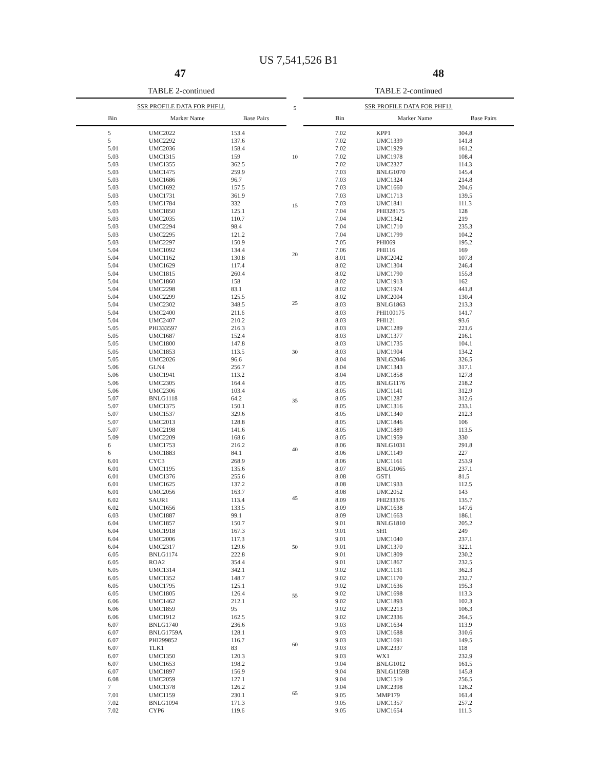US 7,541,526 B1
47 48
TABLE 2-continued
| SSR PROFILE DATA FOR PHF1J. | | |
| --- | --- | --- |
| Bin | Marker Name | Base Pairs |
| 5 | UMC2022 | 153.4 |
| 5 | UMC2292 | 137.6 |
| 5.01 | UMC2036 | 158.4 |
| 5.03 | UMC1315 | 159 |
| 5.03 | UMC1355 | 362.5 |
| 5.03 | UMC1475 | 259.9 |
| 5.03 | UMC1686 | 96.7 |
| 5.03 | UMC1692 | 157.5 |
| 5.03 | UMC1731 | 361.9 |
| 5.03 | UMC1784 | 332 |
| 5.03 | UMC1850 | 125.1 |
| 5.03 | UMC2035 | 110.7 |
| 5.03 | UMC2294 | 98.4 |
| 5.03 | UMC2295 | 121.2 |
| 5.03 | UMC2297 | 150.9 |
| 5.04 | UMC1092 | 134.4 |
| 5.04 | UMC1162 | 130.8 |
| 5.04 | UMC1629 | 117.4 |
| 5.04 | UMC1815 | 260.4 |
| 5.04 | UMC1860 | 158 |
| 5.04 | UMC2298 | 83.1 |
| 5.04 | UMC2299 | 125.5 |
| 5.04 | UMC2302 | 348.5 |
| 5.04 | UMC2400 | 211.6 |
| 5.04 | UMC2407 | 210.2 |
| 5.05 | PHI333597 | 216.3 |
| 5.05 | UMC1687 | 152.4 |
| 5.05 | UMC1800 | 147.8 |
| 5.05 | UMC1853 | 113.5 |
| 5.05 | UMC2026 | 96.6 |
| 5.06 | GLN4 | 256.7 |
| 5.06 | UMC1941 | 113.2 |
| 5.06 | UMC2305 | 164.4 |
| 5.06 | UMC2306 | 103.4 |
| 5.07 | BNLG1118 | 64.2 |
| 5.07 | UMC1375 | 150.1 |
| 5.07 | UMC1537 | 329.6 |
| 5.07 | UMC2013 | 128.8 |
| 5.07 | UMC2198 | 141.6 |
| 5.09 | UMC2209 | 168.6 |
| 6 | UMC1753 | 216.2 |
| 6 | UMC1883 | 84.1 |
| 6.01 | CYC3 | 268.9 |
| 6.01 | UMC1195 | 135.6 |
| 6.01 | UMC1376 | 255.6 |
| 6.01 | UMC1625 | 137.2 |
| 6.01 | UMC2056 | 163.7 |
| 6.02 | SAUR1 | 113.4 |
| 6.02 | UMC1656 | 133.5 |
| 6.03 | UMC1887 | 99.1 |
| 6.04 | UMC1857 | 150.7 |
| 6.04 | UMC1918 | 167.3 |
| 6.04 | UMC2006 | 117.3 |
| 6.04 | UMC2317 | 129.6 |
| 6.05 | BNLG1174 | 222.8 |
| 6.05 | ROA2 | 354.4 |
| 6.05 | UMC1314 | 342.1 |
| 6.05 | UMC1352 | 148.7 |
| 6.05 | UMC1795 | 125.1 |
| 6.05 | UMC1805 | 126.4 |
| 6.06 | UMC1462 | 212.1 |
| 6.06 | UMC1859 | 95 |
| 6.06 | UMC1912 | 162.5 |
| 6.07 | BNLG1740 | 236.6 |
| 6.07 | BNLG1759A | 128.1 |
| 6.07 | PHI299852 | 116.7 |
| 6.07 | TLK1 | 83 |
| 6.07 | UMC1350 | 120.3 |
| 6.07 | UMC1653 | 198.2 |
| 6.07 | UMC1897 | 156.9 |
| 6.08 | UMC2059 | 127.1 |
| 7 | UMC1378 | 126.2 |
| 7.01 | UMC1159 | 230.1 |
| 7.02 | BNLG1094 | 171.3 |
| 7.02 | CYP6 | 119.6 |
5
10
15
20
25
30
35
40
45
50
55
60
65
TABLE 2-continued
| SSR PROFILE DATA FOR PHF1J. | | |
| --- | --- | --- |
| Bin | Marker Name | Base Pairs |
| 7.02 | KPP1 | 304.8 |
| 7.02 | UMC1339 | 141.8 |
| 7.02 | UMC1929 | 161.2 |
| 7.02 | UMC1978 | 108.4 |
| 7.02 | UMC2327 | 114.3 |
| 7.03 | BNLG1070 | 145.4 |
| 7.03 | UMC1324 | 214.8 |
| 7.03 | UMC1660 | 204.6 |
| 7.03 | UMC1713 | 139.5 |
| 7.03 | UMC1841 | 111.3 |
| 7.04 | PHI328175 | 128 |
| 7.04 | UMC1342 | 219 |
| 7.04 | UMC1710 | 235.3 |
| 7.04 | UMC1799 | 104.2 |
| 7.05 | PHI069 | 195.2 |
| 7.06 | PHI116 | 169 |
| 8.01 | UMC2042 | 107.8 |
| 8.02 | UMC1304 | 246.4 |
| 8.02 | UMC1790 | 155.8 |
| 8.02 | UMC1913 | 162 |
| 8.02 | UMC1974 | 441.8 |
| 8.02 | UMC2004 | 130.4 |
| 8.03 | BNLG1863 | 213.3 |
| 8.03 | PHI100175 | 141.7 |
| 8.03 | PHI121 | 93.6 |
| 8.03 | UMC1289 | 221.6 |
| 8.03 | UMC1377 | 216.1 |
| 8.03 | UMC1735 | 104.1 |
| 8.03 | UMC1904 | 134.2 |
| 8.04 | BNLG2046 | 326.5 |
| 8.04 | UMC1343 | 317.1 |
| 8.04 | UMC1858 | 127.8 |
| 8.05 | BNLG1176 | 218.2 |
| 8.05 | UMC1141 | 312.9 |
| 8.05 | UMC1287 | 312.6 |
| 8.05 | UMC1316 | 233.1 |
| 8.05 | UMC1340 | 212.3 |
| 8.05 | UMC1846 | 106 |
| 8.05 | UMC1889 | 113.5 |
| 8.05 | UMC1959 | 330 |
| 8.06 | BNLG1031 | 291.8 |
| 8.06 | UMC1149 | 227 |
| 8.06 | UMC1161 | 253.9 |
| 8.07 | BNLG1065 | 237.1 |
| 8.08 | GST1 | 81.5 |
| 8.08 | UMC1933 | 112.5 |
| 8.08 | UMC2052 | 143 |
| 8.09 | PHI233376 | 135.7 |
| 8.09 | UMC1638 | 147.6 |
| 8.09 | UMC1663 | 186.1 |
| 9.01 | BNLG1810 | 205.2 |
| 9.01 | SH1 | 249 |
| 9.01 | UMC1040 | 237.1 |
| 9.01 | UMC1370 | 322.1 |
| 9.01 | UMC1809 | 230.2 |
| 9.01 | UMC1867 | 232.5 |
| 9.02 | UMC1131 | 362.3 |
| 9.02 | UMC1170 | 232.7 |
| 9.02 | UMC1636 | 195.3 |
| 9.02 | UMC1698 | 113.3 |
| 9.02 | UMC1893 | 102.3 |
| 9.02 | UMC2213 | 106.3 |
| 9.02 | UMC2336 | 264.5 |
| 9.03 | UMC1634 | 113.9 |
| 9.03 | UMC1688 | 310.6 |
| 9.03 | UMC1691 | 149.5 |
| 9.03 | UMC2337 | 118 |
| 9.03 | WX1 | 232.9 |
| 9.04 | BNLG1012 | 161.5 |
| 9.04 | BNLG1159B | 145.8 |
| 9.04 | UMC1519 | 256.5 |
| 9.04 | UMC2398 | 126.2 |
| 9.05 | MMP179 | 161.4 |
| 9.05 | UMC1357 | 257.2 |
| 9.05 | UMC1654 | 111.3 |